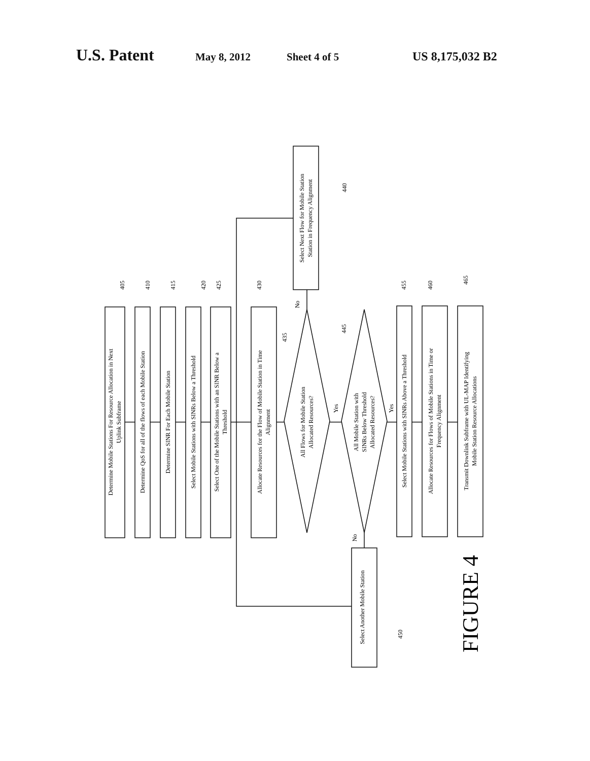U.S. Patent May 8, 2012 Sheet 4 of 5 US 8,175,032 B2
Determine Mobile Stations For Resource Allocation in Next Uplink Subframe
Determine QoS for all of the flows of each Mobile Station
Determine SINR For Each Mobile Station
Select Mobile Stations with SINRs Below a Threshold
Select One of the Mobile Stations with an SINR Below a Threshold
Allocate Resources for the Flow of Mobile Station in Time Alignment
All Flows for Mobile Station Allocated Resources?
All Mobile Station with SINRs Below Threshold Allocated Resources?
Select Mobile Stations with SINRs Above a Threshold
Allocate Resources for Flows of Mobile Stations in Time or Frequency Alignment
Transmit Downlink Subframe with UL-MAP Identifying Mobile Station Resource Allocations
Select Next Flow for Mobile Station Station in Frequency Alignment
Select Another Mobile Station
No
Yes
Yes
No
405
410
415
420
425
430
435
440
445
450
455
460
465
FIGURE 4